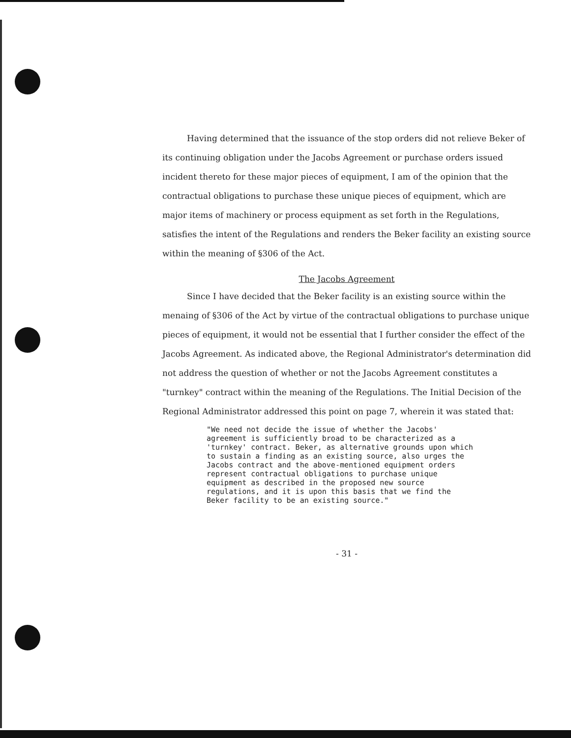Having determined that the issuance of the stop orders did not relieve Beker of its continuing obligation under the Jacobs Agreement or purchase orders issued incident thereto for these major pieces of equipment, I am of the opinion that the contractual obligations to purchase these unique pieces of equipment, which are major items of machinery or process equipment as set forth in the Regulations, satisfies the intent of the Regulations and renders the Beker facility an existing source within the meaning of §306 of the Act.
The Jacobs Agreement
Since I have decided that the Beker facility is an existing source within the menaing of §306 of the Act by virtue of the contractual obligations to purchase unique pieces of equipment, it would not be essential that I further consider the effect of the Jacobs Agreement. As indicated above, the Regional Administrator's determination did not address the question of whether or not the Jacobs Agreement constitutes a "turnkey" contract within the meaning of the Regulations. The Initial Decision of the Regional Administrator addressed this point on page 7, wherein it was stated that:
"We need not decide the issue of whether the Jacobs' agreement is sufficiently broad to be characterized as a 'turnkey' contract. Beker, as alternative grounds upon which to sustain a finding as an existing source, also urges the Jacobs contract and the above-mentioned equipment orders represent contractual obligations to purchase unique equipment as described in the proposed new source regulations, and it is upon this basis that we find the Beker facility to be an existing source."
- 31 -